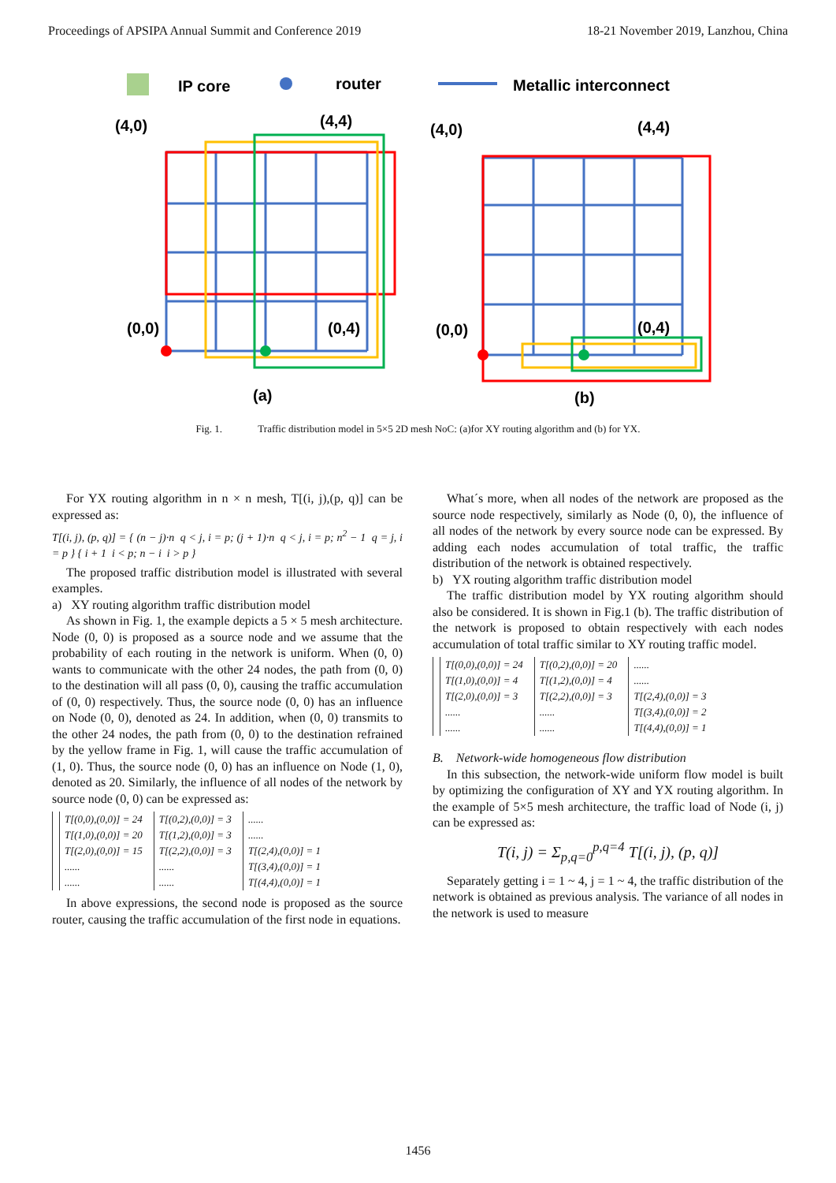Proceedings of APSIPA Annual Summit and Conference 2019 18-21 November 2019, Lanzhou, China
IP core
router
Metallic interconnect
(4,0)
(4,4)
(0,0)
(0,4)
(a)
(4,0)
(4,4)
(0,0)
(0,4)
(b)
Fig. 1. Traffic distribution model in 5×5 2D mesh NoC: (a)for XY routing algorithm and (b) for YX.
For YX routing algorithm in n × n mesh, T[(i, j),(p, q)] can be expressed as:
T[(i, j), (p, q)] = { (n − j)·n q < j, i = p; (j + 1)·n q < j, i = p; n<sup>2</sup> − 1 q = j, i = p } { i + 1 i < p; n − i i > p }
The proposed traffic distribution model is illustrated with several examples.
a) XY routing algorithm traffic distribution model
As shown in Fig. 1, the example depicts a 5 × 5 mesh architecture. Node (0, 0) is proposed as a source node and we assume that the probability of each routing in the network is uniform. When (0, 0) wants to communicate with the other 24 nodes, the path from (0, 0) to the destination will all pass (0, 0), causing the traffic accumulation of (0, 0) respectively. Thus, the source node (0, 0) has an influence on Node (0, 0), denoted as 24. In addition, when (0, 0) transmits to the other 24 nodes, the path from (0, 0) to the destination refrained by the yellow frame in Fig. 1, will cause the traffic accumulation of (1, 0). Thus, the source node (0, 0) has an influence on Node (1, 0), denoted as 20. Similarly, the influence of all nodes of the network by source node (0, 0) can be expressed as:
T[(0,0),(0,0)] = 24
T[(1,0),(0,0)] = 20
T[(2,0),(0,0)] = 15
......
......
T[(0,2),(0,0)] = 3
T[(1,2),(0,0)] = 3
T[(2,2),(0,0)] = 3
......
......
......
......
T[(2,4),(0,0)] = 1
T[(3,4),(0,0)] = 1
T[(4,4),(0,0)] = 1
In above expressions, the second node is proposed as the source router, causing the traffic accumulation of the first node in equations.
What´s more, when all nodes of the network are proposed as the source node respectively, similarly as Node (0, 0), the influence of all nodes of the network by every source node can be expressed. By adding each nodes accumulation of total traffic, the traffic distribution of the network is obtained respectively.
b) YX routing algorithm traffic distribution model
The traffic distribution model by YX routing algorithm should also be considered. It is shown in Fig.1 (b). The traffic distribution of the network is proposed to obtain respectively with each nodes accumulation of total traffic similar to XY routing traffic model.
T[(0,0),(0,0)] = 24
T[(1,0),(0,0)] = 4
T[(2,0),(0,0)] = 3
......
......
T[(0,2),(0,0)] = 20
T[(1,2),(0,0)] = 4
T[(2,2),(0,0)] = 3
......
......
......
......
T[(2,4),(0,0)] = 3
T[(3,4),(0,0)] = 2
T[(4,4),(0,0)] = 1
B. Network-wide homogeneous flow distribution
In this subsection, the network-wide uniform flow model is built by optimizing the configuration of XY and YX routing algorithm. In the example of 5×5 mesh architecture, the traffic load of Node (i, j) can be expressed as:
T(i, j) = Σ<sub>p,q=0</sub><sup>p,q=4</sup> T[(i, j), (p, q)]
Separately getting i = 1 ~ 4, j = 1 ~ 4, the traffic distribution of the network is obtained as previous analysis. The variance of all nodes in the network is used to measure
1456